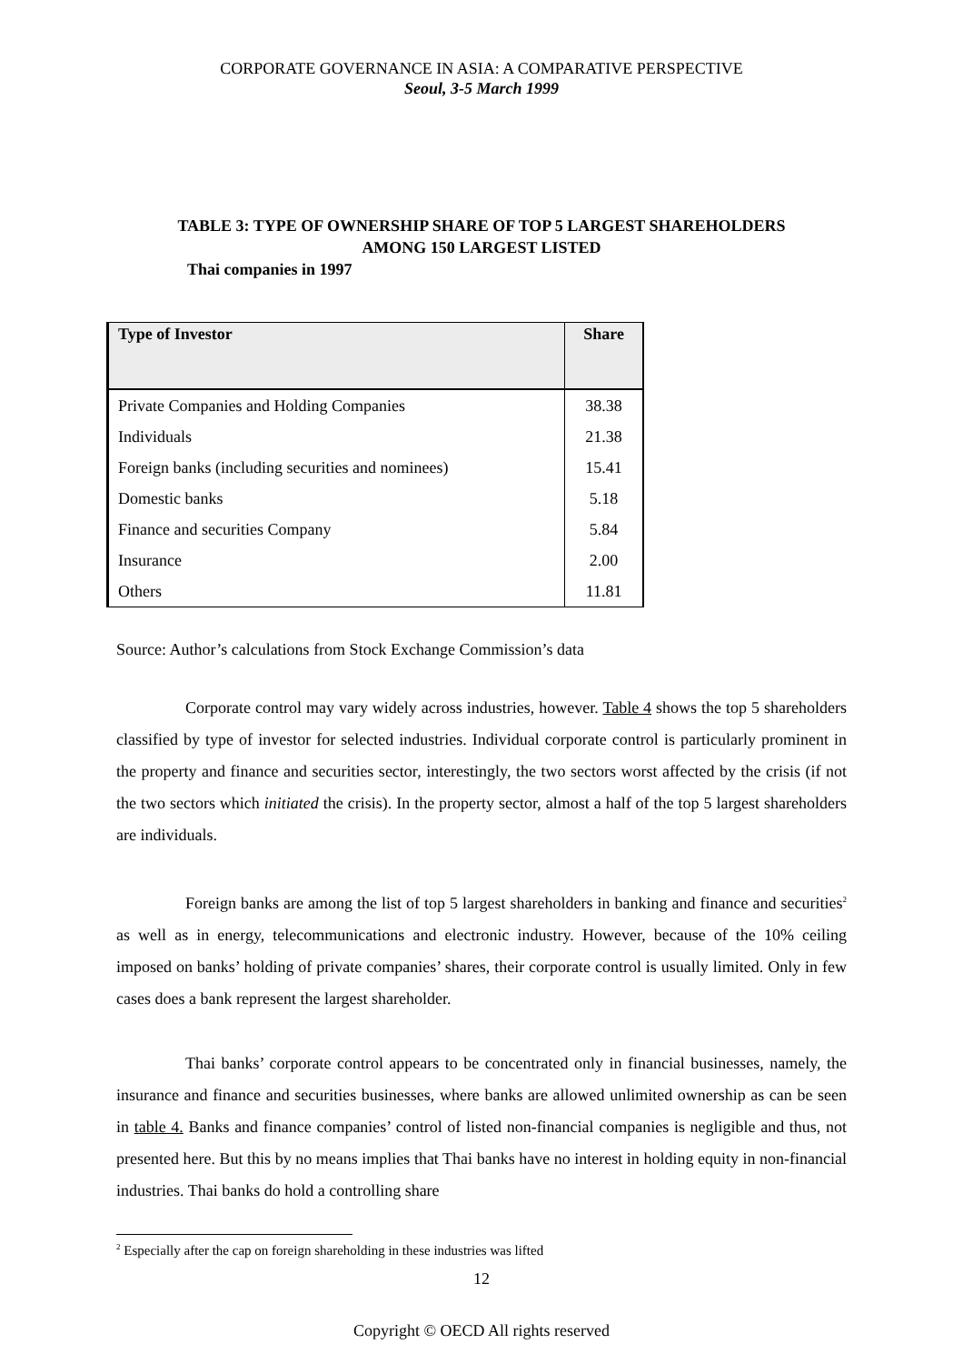CORPORATE GOVERNANCE IN ASIA: A COMPARATIVE PERSPECTIVE
Seoul, 3-5 March 1999
TABLE 3: TYPE OF OWNERSHIP SHARE OF TOP 5 LARGEST SHAREHOLDERS
AMONG 150 LARGEST LISTED
Thai companies in 1997
| Type of Investor | Share |
| --- | --- |
| Private Companies and Holding Companies | 38.38 |
| Individuals | 21.38 |
| Foreign banks (including securities and nominees) | 15.41 |
| Domestic banks | 5.18 |
| Finance and securities Company | 5.84 |
| Insurance | 2.00 |
| Others | 11.81 |
Source: Author’s calculations from Stock Exchange Commission’s data
Corporate control may vary widely across industries, however. Table 4 shows the top 5 shareholders classified by type of investor for selected industries. Individual corporate control is particularly prominent in the property and finance and securities sector, interestingly, the two sectors worst affected by the crisis (if not the two sectors which initiated the crisis). In the property sector, almost a half of the top 5 largest shareholders are individuals.
Foreign banks are among the list of top 5 largest shareholders in banking and finance and securities<sup>2</sup> as well as in energy, telecommunications and electronic industry. However, because of the 10% ceiling imposed on banks’ holding of private companies’ shares, their corporate control is usually limited. Only in few cases does a bank represent the largest shareholder.
Thai banks’ corporate control appears to be concentrated only in financial businesses, namely, the insurance and finance and securities businesses, where banks are allowed unlimited ownership as can be seen in table 4. Banks and finance companies’ control of listed non-financial companies is negligible and thus, not presented here. But this by no means implies that Thai banks have no interest in holding equity in non-financial industries. Thai banks do hold a controlling share
<sup>2</sup> Especially after the cap on foreign shareholding in these industries was lifted
12
Copyright © OECD All rights reserved